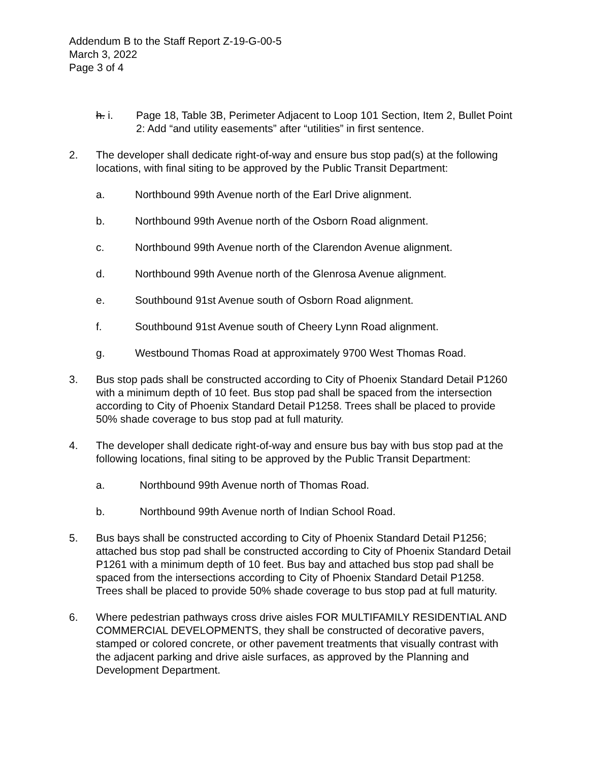Addendum B to the Staff Report Z-19-G-00-5
March 3, 2022
Page 3 of 4
h. i. Page 18, Table 3B, Perimeter Adjacent to Loop 101 Section, Item 2, Bullet Point 2: Add “and utility easements” after “utilities” in first sentence.
2. The developer shall dedicate right-of-way and ensure bus stop pad(s) at the following locations, with final siting to be approved by the Public Transit Department:
a. Northbound 99th Avenue north of the Earl Drive alignment.
b. Northbound 99th Avenue north of the Osborn Road alignment.
c. Northbound 99th Avenue north of the Clarendon Avenue alignment.
d. Northbound 99th Avenue north of the Glenrosa Avenue alignment.
e. Southbound 91st Avenue south of Osborn Road alignment.
f. Southbound 91st Avenue south of Cheery Lynn Road alignment.
g. Westbound Thomas Road at approximately 9700 West Thomas Road.
3. Bus stop pads shall be constructed according to City of Phoenix Standard Detail P1260 with a minimum depth of 10 feet. Bus stop pad shall be spaced from the intersection according to City of Phoenix Standard Detail P1258. Trees shall be placed to provide 50% shade coverage to bus stop pad at full maturity.
4. The developer shall dedicate right-of-way and ensure bus bay with bus stop pad at the following locations, final siting to be approved by the Public Transit Department:
a. Northbound 99th Avenue north of Thomas Road.
b. Northbound 99th Avenue north of Indian School Road.
5. Bus bays shall be constructed according to City of Phoenix Standard Detail P1256; attached bus stop pad shall be constructed according to City of Phoenix Standard Detail P1261 with a minimum depth of 10 feet. Bus bay and attached bus stop pad shall be spaced from the intersections according to City of Phoenix Standard Detail P1258. Trees shall be placed to provide 50% shade coverage to bus stop pad at full maturity.
6. Where pedestrian pathways cross drive aisles FOR MULTIFAMILY RESIDENTIAL AND COMMERCIAL DEVELOPMENTS, they shall be constructed of decorative pavers, stamped or colored concrete, or other pavement treatments that visually contrast with the adjacent parking and drive aisle surfaces, as approved by the Planning and Development Department.